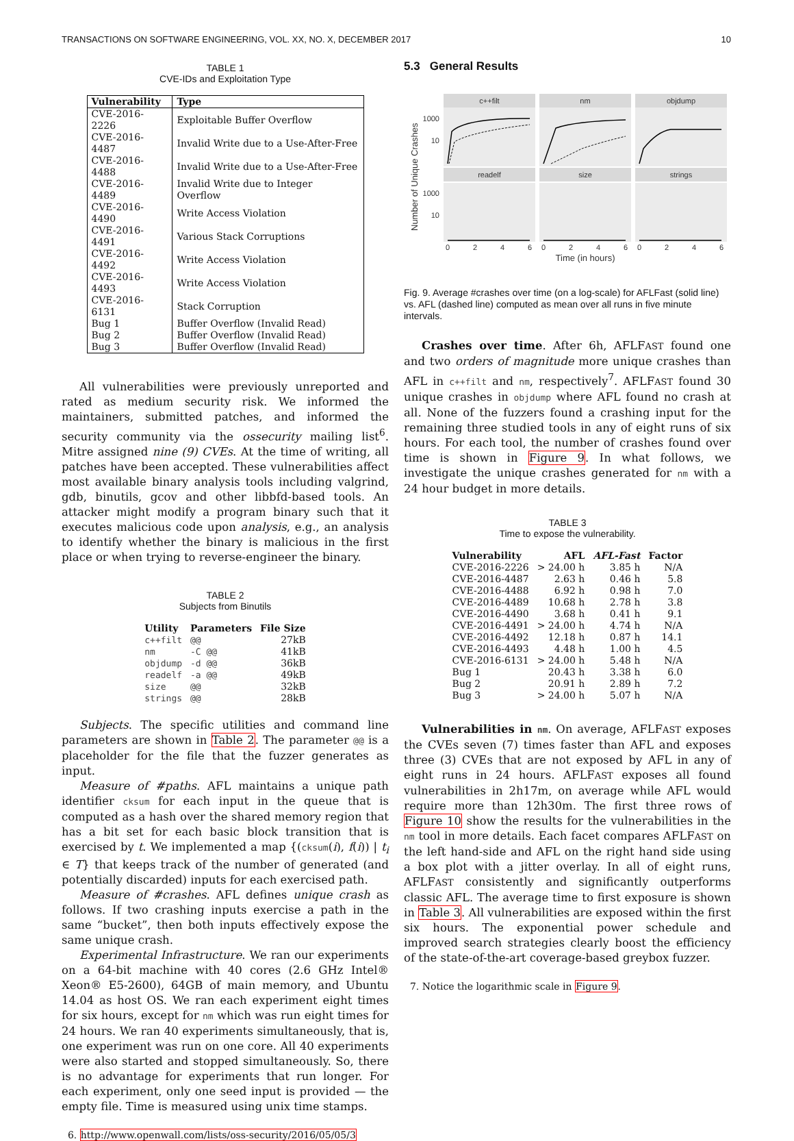TRANSACTIONS ON SOFTWARE ENGINEERING, VOL. XX, NO. X, DECEMBER 2017 10
TABLE 1
CVE-IDs and Exploitation Type
| Vulnerability | Type |
| --- | --- |
| CVE-2016-2226 | Exploitable Buffer Overflow |
| CVE-2016-4487 | Invalid Write due to a Use-After-Free |
| CVE-2016-4488 | Invalid Write due to a Use-After-Free |
| CVE-2016-4489 | Invalid Write due to Integer Overflow |
| CVE-2016-4490 | Write Access Violation |
| CVE-2016-4491 | Various Stack Corruptions |
| CVE-2016-4492 | Write Access Violation |
| CVE-2016-4493 | Write Access Violation |
| CVE-2016-6131 | Stack Corruption |
| Bug 1 | Buffer Overflow (Invalid Read) |
| Bug 2 | Buffer Overflow (Invalid Read) |
| Bug 3 | Buffer Overflow (Invalid Read) |
All vulnerabilities were previously unreported and rated as medium security risk. We informed the maintainers, submitted patches, and informed the security community via the ossecurity mailing list<sup>6</sup>. Mitre assigned nine (9) CVEs. At the time of writing, all patches have been accepted. These vulnerabilities affect most available binary analysis tools including valgrind, gdb, binutils, gcov and other libbfd-based tools. An attacker might modify a program binary such that it executes malicious code upon analysis, e.g., an analysis to identify whether the binary is malicious in the first place or when trying to reverse-engineer the binary.
TABLE 2
Subjects from Binutils
| Utility | Parameters | File Size |
| --- | --- | --- |
| c++filt | @@ | 27kB |
| nm | -C @@ | 41kB |
| objdump | -d @@ | 36kB |
| readelf | -a @@ | 49kB |
| size | @@ | 32kB |
| strings | @@ | 28kB |
Subjects. The specific utilities and command line parameters are shown in Table 2. The parameter @@ is a placeholder for the file that the fuzzer generates as input.
Measure of #paths. AFL maintains a unique path identifier cksum for each input in the queue that is computed as a hash over the shared memory region that has a bit set for each basic block transition that is exercised by t. We implemented a map {(cksum(i), f(i)) | t<sub>i</sub> ∈ T} that keeps track of the number of generated (and potentially discarded) inputs for each exercised path.
Measure of #crashes. AFL defines unique crash as follows. If two crashing inputs exercise a path in the same “bucket”, then both inputs effectively expose the same unique crash.
Experimental Infrastructure. We ran our experiments on a 64-bit machine with 40 cores (2.6 GHz Intel® Xeon® E5-2600), 64GB of main memory, and Ubuntu 14.04 as host OS. We ran each experiment eight times for six hours, except for nm which was run eight times for 24 hours. We ran 40 experiments simultaneously, that is, one experiment was run on one core. All 40 experiments were also started and stopped simultaneously. So, there is no advantage for experiments that run longer. For each experiment, only one seed input is provided — the empty file. Time is measured using unix time stamps.
6. http://www.openwall.com/lists/oss-security/2016/05/05/3
5.3 General Results
c++filt
nm
objdump
readelf
size
strings
0
2
4
6
0
2
4
6
0
2
4
6
Time (in hours)
1000
10
1000
10
Number of Unique Crashes
Fig. 9. Average #crashes over time (on a log-scale) for AFLFast (solid line) vs. AFL (dashed line) computed as mean over all runs in five minute intervals.
Crashes over time. After 6h, AFLFAST found one and two orders of magnitude more unique crashes than AFL in c++filt and nm, respectively<sup>7</sup>. AFLFAST found 30 unique crashes in objdump where AFL found no crash at all. None of the fuzzers found a crashing input for the remaining three studied tools in any of eight runs of six hours. For each tool, the number of crashes found over time is shown in Figure 9. In what follows, we investigate the unique crashes generated for nm with a 24 hour budget in more details.
TABLE 3
Time to expose the vulnerability.
| Vulnerability | AFL | AFL-Fast | Factor |
| --- | --- | --- | --- |
| CVE-2016-2226 | > 24.00 h | 3.85 h | N/A |
| CVE-2016-4487 | 2.63 h | 0.46 h | 5.8 |
| CVE-2016-4488 | 6.92 h | 0.98 h | 7.0 |
| CVE-2016-4489 | 10.68 h | 2.78 h | 3.8 |
| CVE-2016-4490 | 3.68 h | 0.41 h | 9.1 |
| CVE-2016-4491 | > 24.00 h | 4.74 h | N/A |
| CVE-2016-4492 | 12.18 h | 0.87 h | 14.1 |
| CVE-2016-4493 | 4.48 h | 1.00 h | 4.5 |
| CVE-2016-6131 | > 24.00 h | 5.48 h | N/A |
| Bug 1 | 20.43 h | 3.38 h | 6.0 |
| Bug 2 | 20.91 h | 2.89 h | 7.2 |
| Bug 3 | > 24.00 h | 5.07 h | N/A |
Vulnerabilities in nm. On average, AFLFAST exposes the CVEs seven (7) times faster than AFL and exposes three (3) CVEs that are not exposed by AFL in any of eight runs in 24 hours. AFLFAST exposes all found vulnerabilities in 2h17m, on average while AFL would require more than 12h30m. The first three rows of Figure 10 show the results for the vulnerabilities in the nm tool in more details. Each facet compares AFLFAST on the left hand-side and AFL on the right hand side using a box plot with a jitter overlay. In all of eight runs, AFLFAST consistently and significantly outperforms classic AFL. The average time to first exposure is shown in Table 3. All vulnerabilities are exposed within the first six hours. The exponential power schedule and improved search strategies clearly boost the efficiency of the state-of-the-art coverage-based greybox fuzzer.
7. Notice the logarithmic scale in Figure 9.